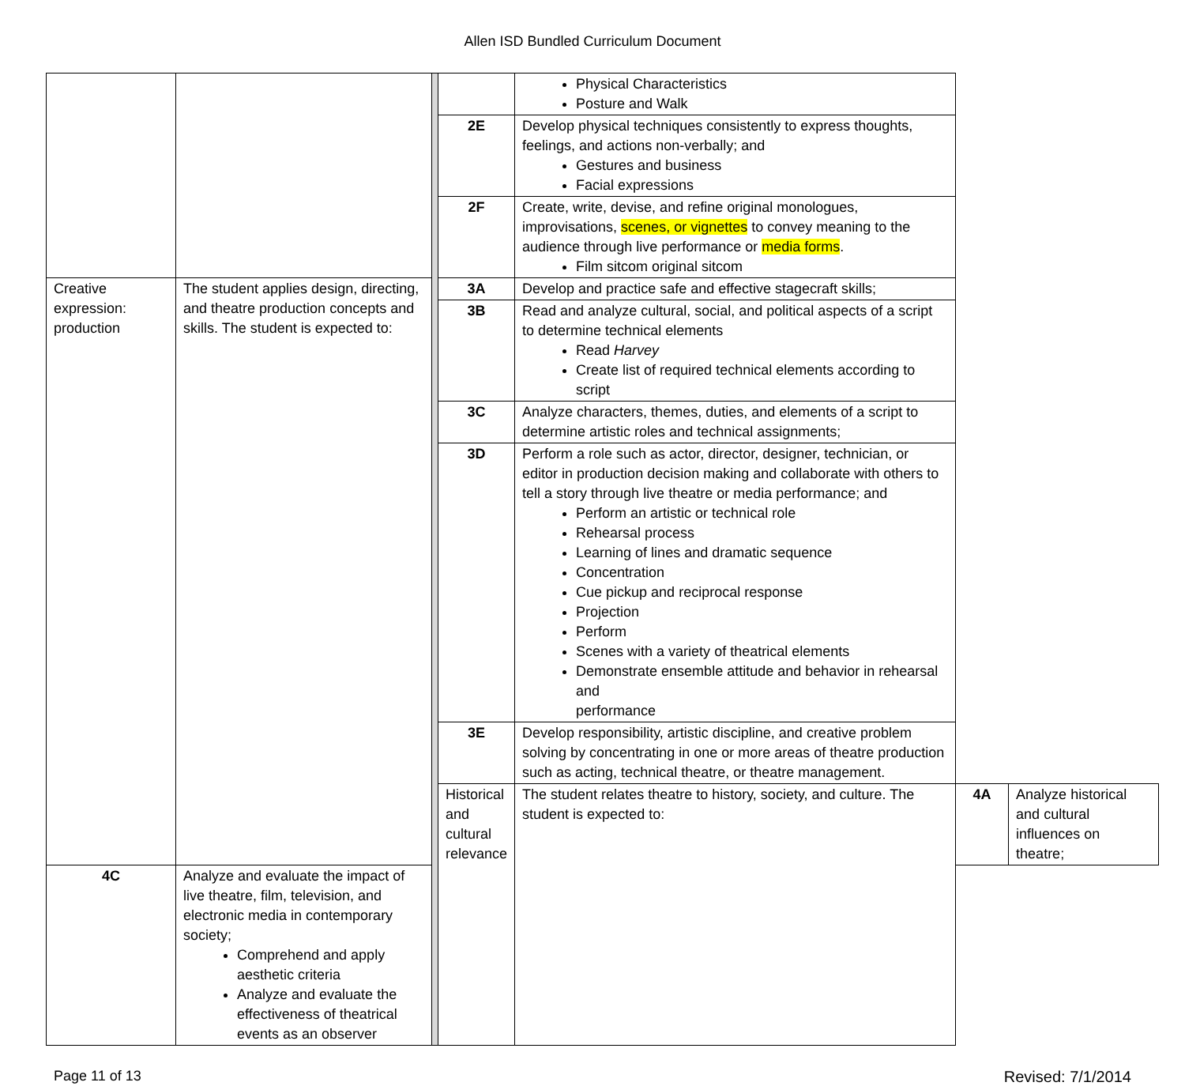Allen ISD Bundled Curriculum Document
| | | | | Physical Characteristics Posture and Walk | | |
| | | | 2E | Develop physical techniques consistently to express thoughts, feelings, and actions non-verbally; and Gestures and business Facial expressions | | |
| | | | 2F | Create, write, devise, and refine original monologues, improvisations, scenes, or vignettes to convey meaning to the audience through live performance or media forms . Film sitcom original sitcom | | |
| Creative expression: production | The student applies design, directing, and theatre production concepts and skills. The student is expected to: | | 3A | Develop and practice safe and effective stagecraft skills; | | |
| | | | 3B | Read and analyze cultural, social, and political aspects of a script to determine technical elements Read Harvey Create list of required technical elements according to script | | |
| | | | 3C | Analyze characters, themes, duties, and elements of a script to determine artistic roles and technical assignments; | | |
| | | | 3D | Perform a role such as actor, director, designer, technician, or editor in production decision making and collaborate with others to tell a story through live theatre or media performance; and Perform an artistic or technical role Rehearsal process Learning of lines and dramatic sequence Concentration Cue pickup and reciprocal response Projection Perform Scenes with a variety of theatrical elements Demonstrate ensemble attitude and behavior in rehearsal and performance | | |
| | | | 3E | Develop responsibility, artistic discipline, and creative problem solving by concentrating in one or more areas of theatre production such as acting, technical theatre, or theatre management. | | |
| | | | Historical and cultural relevance | The student relates theatre to history, society, and culture. The student is expected to: | 4A | Analyze historical and cultural influences on theatre; |
| 4C | Analyze and evaluate the impact of live theatre, film, television, and electronic media in contemporary society; Comprehend and apply aesthetic criteria Analyze and evaluate the effectiveness of theatrical events as an observer | | | | | |
Page 11 of 13 Revised: 7/1/2014